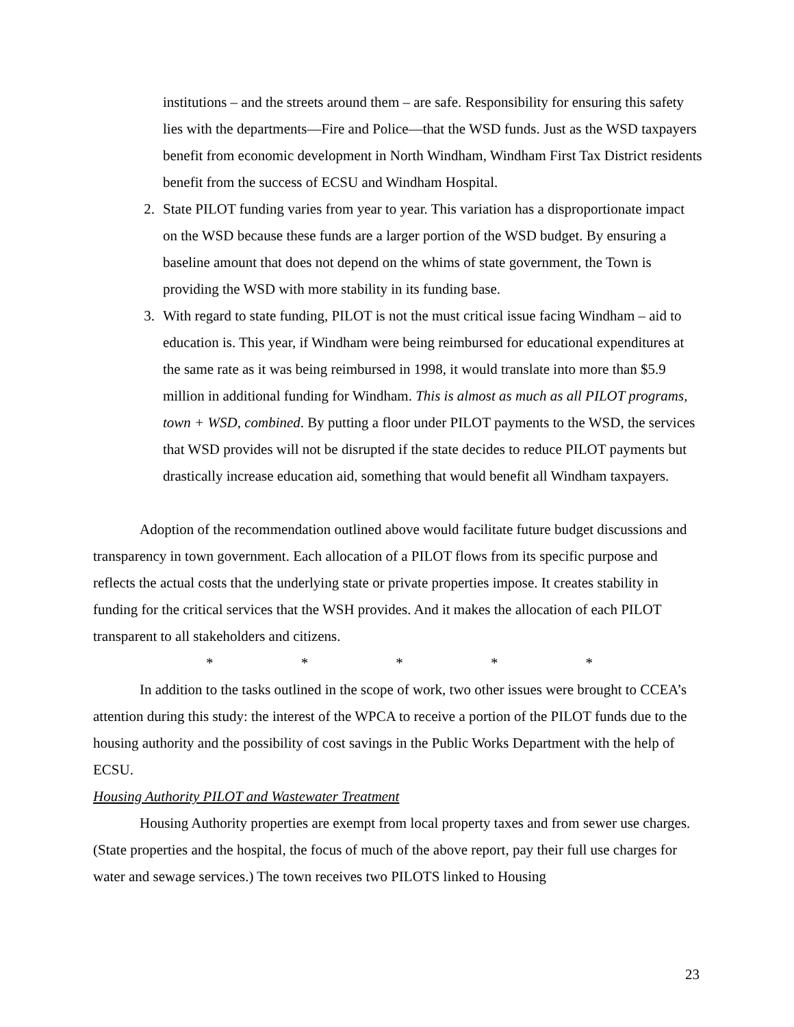institutions – and the streets around them – are safe. Responsibility for ensuring this safety lies with the departments—Fire and Police—that the WSD funds. Just as the WSD taxpayers benefit from economic development in North Windham, Windham First Tax District residents benefit from the success of ECSU and Windham Hospital.
2. State PILOT funding varies from year to year. This variation has a disproportionate impact on the WSD because these funds are a larger portion of the WSD budget. By ensuring a baseline amount that does not depend on the whims of state government, the Town is providing the WSD with more stability in its funding base.
3. With regard to state funding, PILOT is not the must critical issue facing Windham – aid to education is. This year, if Windham were being reimbursed for educational expenditures at the same rate as it was being reimbursed in 1998, it would translate into more than $5.9 million in additional funding for Windham. This is almost as much as all PILOT programs, town + WSD, combined. By putting a floor under PILOT payments to the WSD, the services that WSD provides will not be disrupted if the state decides to reduce PILOT payments but drastically increase education aid, something that would benefit all Windham taxpayers.
Adoption of the recommendation outlined above would facilitate future budget discussions and transparency in town government. Each allocation of a PILOT flows from its specific purpose and reflects the actual costs that the underlying state or private properties impose. It creates stability in funding for the critical services that the WSH provides. And it makes the allocation of each PILOT transparent to all stakeholders and citizens.
* * * * *
In addition to the tasks outlined in the scope of work, two other issues were brought to CCEA’s attention during this study: the interest of the WPCA to receive a portion of the PILOT funds due to the housing authority and the possibility of cost savings in the Public Works Department with the help of ECSU.
Housing Authority PILOT and Wastewater Treatment
Housing Authority properties are exempt from local property taxes and from sewer use charges. (State properties and the hospital, the focus of much of the above report, pay their full use charges for water and sewage services.) The town receives two PILOTS linked to Housing
23